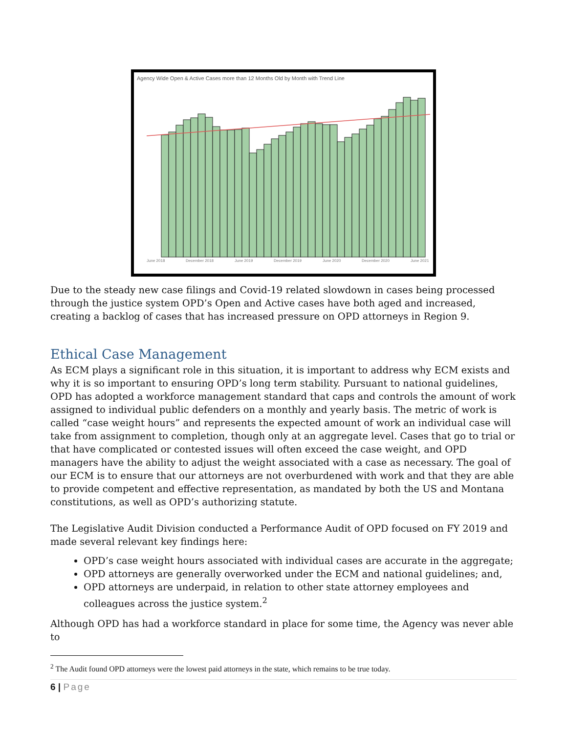Agency Wide Open & Active Cases more than 12 Months Old by Month with Trend Line
June 2018
December 2018
June 2019
December 2019
June 2020
December 2020
June 2021
Due to the steady new case filings and Covid-19 related slowdown in cases being processed through the justice system OPD’s Open and Active cases have both aged and increased, creating a backlog of cases that has increased pressure on OPD attorneys in Region 9.
Ethical Case Management
As ECM plays a significant role in this situation, it is important to address why ECM exists and why it is so important to ensuring OPD’s long term stability. Pursuant to national guidelines, OPD has adopted a workforce management standard that caps and controls the amount of work assigned to individual public defenders on a monthly and yearly basis. The metric of work is called “case weight hours” and represents the expected amount of work an individual case will take from assignment to completion, though only at an aggregate level. Cases that go to trial or that have complicated or contested issues will often exceed the case weight, and OPD managers have the ability to adjust the weight associated with a case as necessary. The goal of our ECM is to ensure that our attorneys are not overburdened with work and that they are able to provide competent and effective representation, as mandated by both the US and Montana constitutions, as well as OPD’s authorizing statute.
The Legislative Audit Division conducted a Performance Audit of OPD focused on FY 2019 and made several relevant key findings here:
OPD’s case weight hours associated with individual cases are accurate in the aggregate;
OPD attorneys are generally overworked under the ECM and national guidelines; and,
OPD attorneys are underpaid, in relation to other state attorney employees and colleagues across the justice system.<sup>2</sup>
Although OPD has had a workforce standard in place for some time, the Agency was never able to
<sup>2</sup> The Audit found OPD attorneys were the lowest paid attorneys in the state, which remains to be true today.
6 | Page